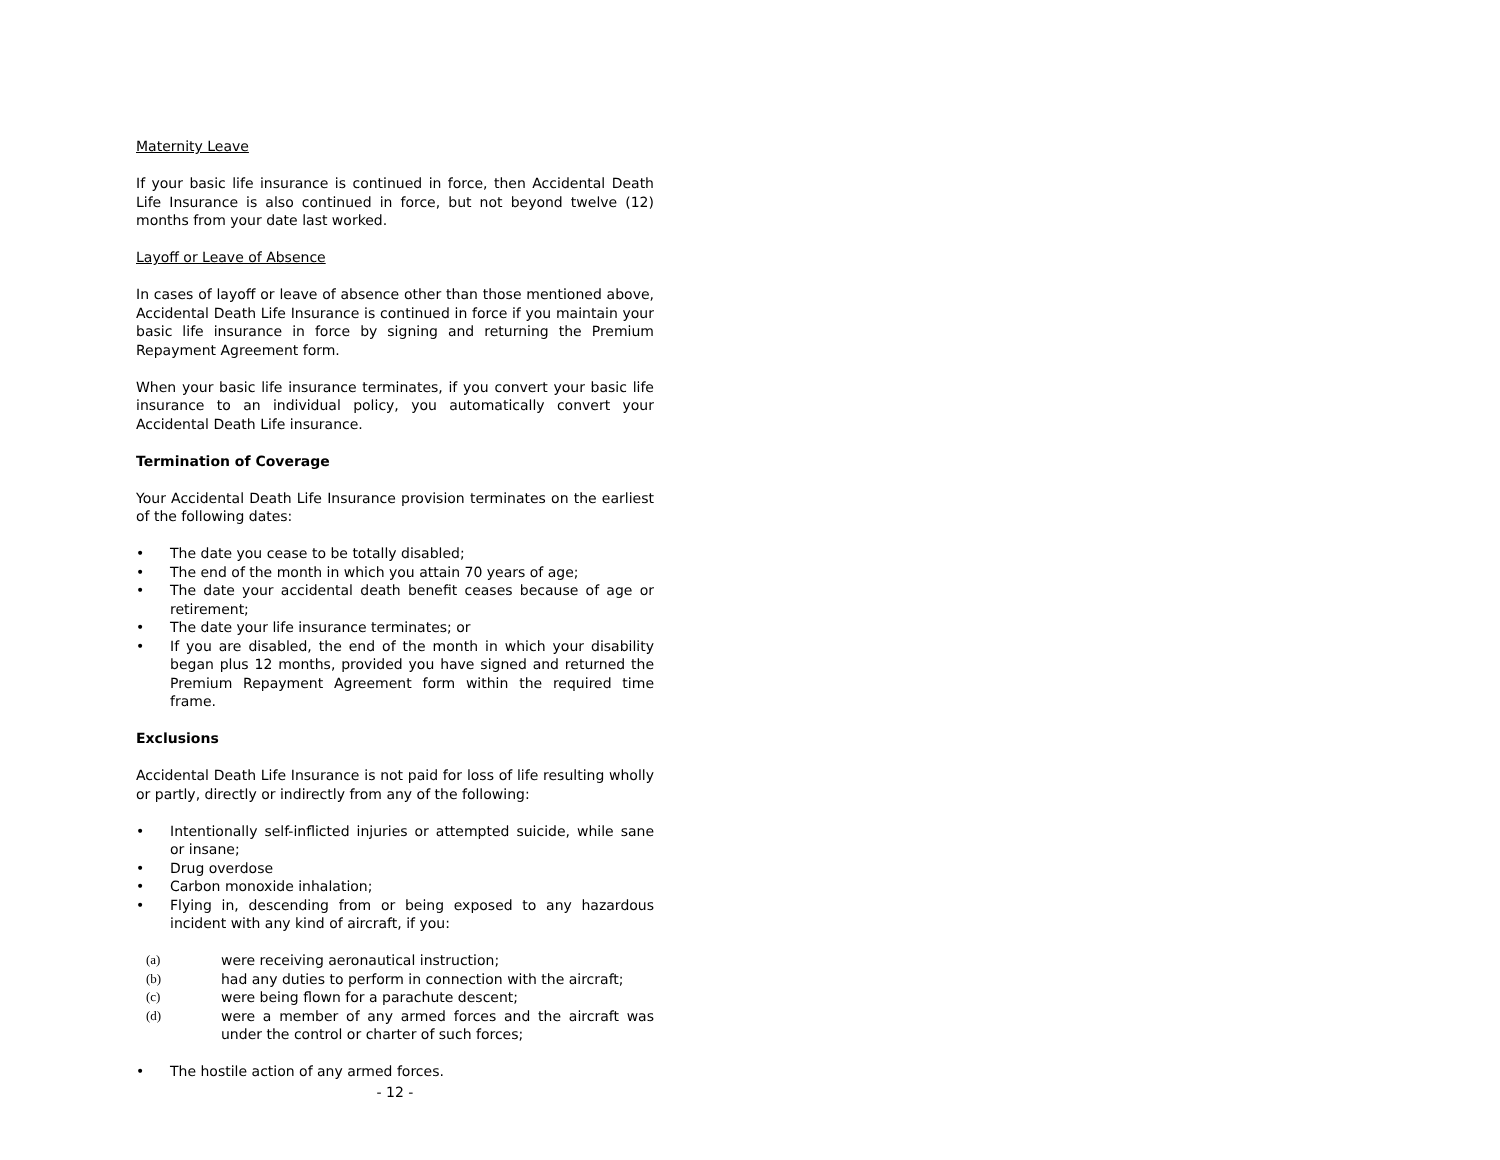Maternity Leave
If your basic life insurance is continued in force, then Accidental Death Life Insurance is also continued in force, but not beyond twelve (12) months from your date last worked.
Layoff or Leave of Absence
In cases of layoff or leave of absence other than those mentioned above, Accidental Death Life Insurance is continued in force if you maintain your basic life insurance in force by signing and returning the Premium Repayment Agreement form.
When your basic life insurance terminates, if you convert your basic life insurance to an individual policy, you automatically convert your Accidental Death Life insurance.
Termination of Coverage
Your Accidental Death Life Insurance provision terminates on the earliest of the following dates:
• The date you cease to be totally disabled;
• The end of the month in which you attain 70 years of age;
• The date your accidental death benefit ceases because of age or retirement;
• The date your life insurance terminates; or
• If you are disabled, the end of the month in which your disability began plus 12 months, provided you have signed and returned the Premium Repayment Agreement form within the required time frame.
Exclusions
Accidental Death Life Insurance is not paid for loss of life resulting wholly or partly, directly or indirectly from any of the following:
• Intentionally self-inflicted injuries or attempted suicide, while sane or insane;
• Drug overdose
• Carbon monoxide inhalation;
• Flying in, descending from or being exposed to any hazardous incident with any kind of aircraft, if you:
(a) were receiving aeronautical instruction;
(b) had any duties to perform in connection with the aircraft;
(c) were being flown for a parachute descent;
(d) were a member of any armed forces and the aircraft was under the control or charter of such forces;
• The hostile action of any armed forces.
- 12 -